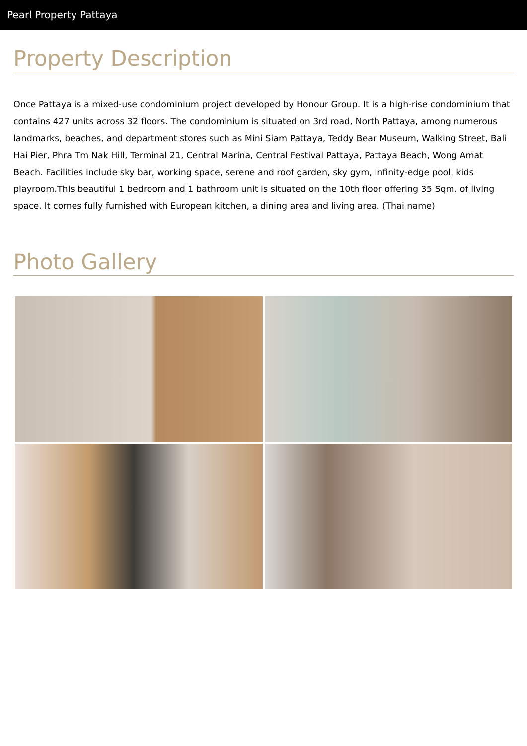Pearl Property Pattaya
Property Description
Once Pattaya is a mixed-use condominium project developed by Honour Group. It is a high-rise condominium that contains 427 units across 32 floors. The condominium is situated on 3rd road, North Pattaya, among numerous landmarks, beaches, and department stores such as Mini Siam Pattaya, Teddy Bear Museum, Walking Street, Bali Hai Pier, Phra Tm Nak Hill, Terminal 21, Central Marina, Central Festival Pattaya, Pattaya Beach, Wong Amat Beach. Facilities include sky bar, working space, serene and roof garden, sky gym, infinity-edge pool, kids playroom.This beautiful 1 bedroom and 1 bathroom unit is situated on the 10th floor offering 35 Sqm. of living space. It comes fully furnished with European kitchen, a dining area and living area. (Thai name)
Photo Gallery